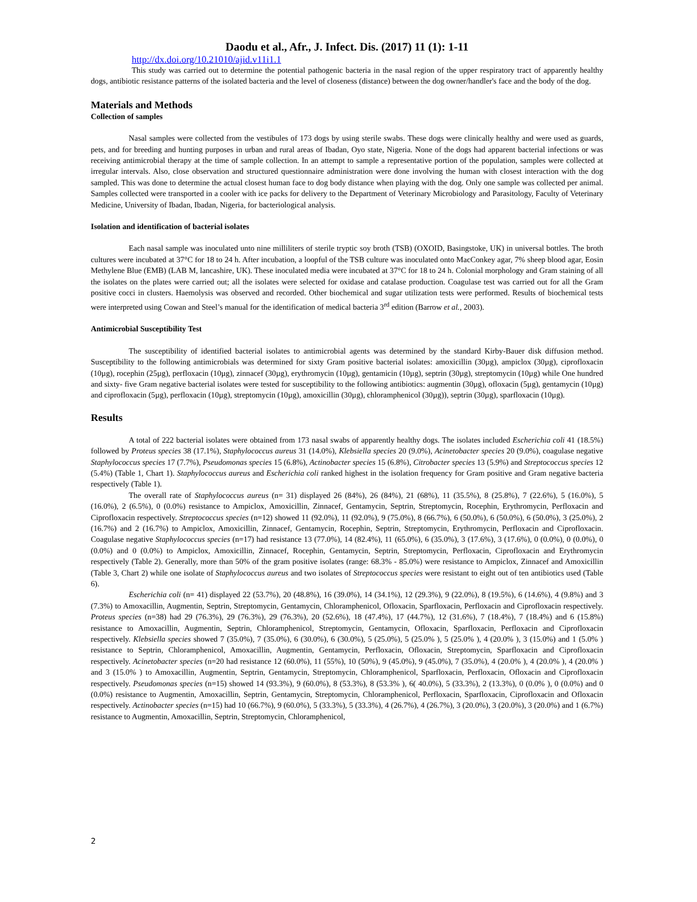Daodu et al., Afr., J. Infect. Dis. (2017) 11 (1): 1-11
http://dx.doi.org/10.21010/ajid.v11i1.1
This study was carried out to determine the potential pathogenic bacteria in the nasal region of the upper respiratory tract of apparently healthy dogs, antibiotic resistance patterns of the isolated bacteria and the level of closeness (distance) between the dog owner/handler's face and the body of the dog.
Materials and Methods
Collection of samples
Nasal samples were collected from the vestibules of 173 dogs by using sterile swabs. These dogs were clinically healthy and were used as guards, pets, and for breeding and hunting purposes in urban and rural areas of Ibadan, Oyo state, Nigeria. None of the dogs had apparent bacterial infections or was receiving antimicrobial therapy at the time of sample collection. In an attempt to sample a representative portion of the population, samples were collected at irregular intervals. Also, close observation and structured questionnaire administration were done involving the human with closest interaction with the dog sampled. This was done to determine the actual closest human face to dog body distance when playing with the dog. Only one sample was collected per animal. Samples collected were transported in a cooler with ice packs for delivery to the Department of Veterinary Microbiology and Parasitology, Faculty of Veterinary Medicine, University of Ibadan, Ibadan, Nigeria, for bacteriological analysis.
Isolation and identification of bacterial isolates
Each nasal sample was inoculated unto nine milliliters of sterile tryptic soy broth (TSB) (OXOID, Basingstoke, UK) in universal bottles. The broth cultures were incubated at 37°C for 18 to 24 h. After incubation, a loopful of the TSB culture was inoculated onto MacConkey agar, 7% sheep blood agar, Eosin Methylene Blue (EMB) (LAB M, lancashire, UK). These inoculated media were incubated at 37°C for 18 to 24 h. Colonial morphology and Gram staining of all the isolates on the plates were carried out; all the isolates were selected for oxidase and catalase production. Coagulase test was carried out for all the Gram positive cocci in clusters. Haemolysis was observed and recorded. Other biochemical and sugar utilization tests were performed. Results of biochemical tests were interpreted using Cowan and Steel’s manual for the identification of medical bacteria 3<sup>rd</sup> edition (Barrow et al., 2003).
Antimicrobial Susceptibility Test
The susceptibility of identified bacterial isolates to antimicrobial agents was determined by the standard Kirby-Bauer disk diffusion method. Susceptibility to the following antimicrobials was determined for sixty Gram positive bacterial isolates: amoxicillin (30µg), ampiclox (30µg), ciprofloxacin (10µg), rocephin (25µg), perfloxacin (10µg), zinnacef (30µg), erythromycin (10µg), gentamicin (10µg), septrin (30µg), streptomycin (10µg) while One hundred and sixty- five Gram negative bacterial isolates were tested for susceptibility to the following antibiotics: augmentin (30µg), ofloxacin (5µg), gentamycin (10µg) and ciprofloxacin (5µg), perfloxacin (10µg), streptomycin (10µg), amoxicillin (30µg), chloramphenicol (30µg)), septrin (30µg), sparfloxacin (10µg).
Results
A total of 222 bacterial isolates were obtained from 173 nasal swabs of apparently healthy dogs. The isolates included Escherichia coli 41 (18.5%) followed by Proteus species 38 (17.1%), Staphylococcus aureus 31 (14.0%), Klebsiella species 20 (9.0%), Acinetobacter species 20 (9.0%), coagulase negative Staphylococcus species 17 (7.7%), Pseudomonas species 15 (6.8%), Actinobacter species 15 (6.8%), Citrobacter species 13 (5.9%) and Streptococcus species 12 (5.4%) (Table 1, Chart 1). Staphylococcus aureus and Escherichia coli ranked highest in the isolation frequency for Gram positive and Gram negative bacteria respectively (Table 1).
The overall rate of Staphylococcus aureus (n= 31) displayed 26 (84%), 26 (84%), 21 (68%), 11 (35.5%), 8 (25.8%), 7 (22.6%), 5 (16.0%), 5 (16.0%), 2 (6.5%), 0 (0.0%) resistance to Ampiclox, Amoxicillin, Zinnacef, Gentamycin, Septrin, Streptomycin, Rocephin, Erythromycin, Perfloxacin and Ciprofloxacin respectively. Streptococcus species (n=12) showed 11 (92.0%), 11 (92.0%), 9 (75.0%), 8 (66.7%), 6 (50.0%), 6 (50.0%), 6 (50.0%), 3 (25.0%), 2 (16.7%) and 2 (16.7%) to Ampiclox, Amoxicillin, Zinnacef, Gentamycin, Rocephin, Septrin, Streptomycin, Erythromycin, Perfloxacin and Ciprofloxacin. Coagulase negative Staphylococcus species (n=17) had resistance 13 (77.0%), 14 (82.4%), 11 (65.0%), 6 (35.0%), 3 (17.6%), 3 (17.6%), 0 (0.0%), 0 (0.0%), 0 (0.0%) and 0 (0.0%) to Ampiclox, Amoxicillin, Zinnacef, Rocephin, Gentamycin, Septrin, Streptomycin, Perfloxacin, Ciprofloxacin and Erythromycin respectively (Table 2). Generally, more than 50% of the gram positive isolates (range: 68.3% - 85.0%) were resistance to Ampiclox, Zinnacef and Amoxicillin (Table 3, Chart 2) while one isolate of Staphylococcus aureus and two isolates of Streptococcus species were resistant to eight out of ten antibiotics used (Table 6).
Escherichia coli (n= 41) displayed 22 (53.7%), 20 (48.8%), 16 (39.0%), 14 (34.1%), 12 (29.3%), 9 (22.0%), 8 (19.5%), 6 (14.6%), 4 (9.8%) and 3 (7.3%) to Amoxacillin, Augmentin, Septrin, Streptomycin, Gentamycin, Chloramphenicol, Ofloxacin, Sparfloxacin, Perfloxacin and Ciprofloxacin respectively. Proteus species (n=38) had 29 (76.3%), 29 (76.3%), 29 (76.3%), 20 (52.6%), 18 (47.4%), 17 (44.7%), 12 (31.6%), 7 (18.4%), 7 (18.4%) and 6 (15.8%) resistance to Amoxacillin, Augmentin, Septrin, Chloramphenicol, Streptomycin, Gentamycin, Ofloxacin, Sparfloxacin, Perfloxacin and Ciprofloxacin respectively. Klebsiella species showed 7 (35.0%), 7 (35.0%), 6 (30.0%), 6 (30.0%), 5 (25.0%), 5 (25.0% ), 5 (25.0% ), 4 (20.0% ), 3 (15.0%) and 1 (5.0% ) resistance to Septrin, Chloramphenicol, Amoxacillin, Augmentin, Gentamycin, Perfloxacin, Ofloxacin, Streptomycin, Sparfloxacin and Ciprofloxacin respectively. Acinetobacter species (n=20 had resistance 12 (60.0%), 11 (55%), 10 (50%), 9 (45.0%), 9 (45.0%), 7 (35.0%), 4 (20.0% ), 4 (20.0% ), 4 (20.0% ) and 3 (15.0% ) to Amoxacillin, Augmentin, Septrin, Gentamycin, Streptomycin, Chloramphenicol, Sparfloxacin, Perfloxacin, Ofloxacin and Ciprofloxacin respectively. Pseudomonas species (n=15) showed 14 (93.3%), 9 (60.0%), 8 (53.3%), 8 (53.3% ), 6( 40.0%), 5 (33.3%), 2 (13.3%), 0 (0.0% ), 0 (0.0%) and 0 (0.0%) resistance to Augmentin, Amoxacillin, Septrin, Gentamycin, Streptomycin, Chloramphenicol, Perfloxacin, Sparfloxacin, Ciprofloxacin and Ofloxacin respectively. Actinobacter species (n=15) had 10 (66.7%), 9 (60.0%), 5 (33.3%), 5 (33.3%), 4 (26.7%), 4 (26.7%), 3 (20.0%), 3 (20.0%), 3 (20.0%) and 1 (6.7%) resistance to Augmentin, Amoxacillin, Septrin, Streptomycin, Chloramphenicol,
2